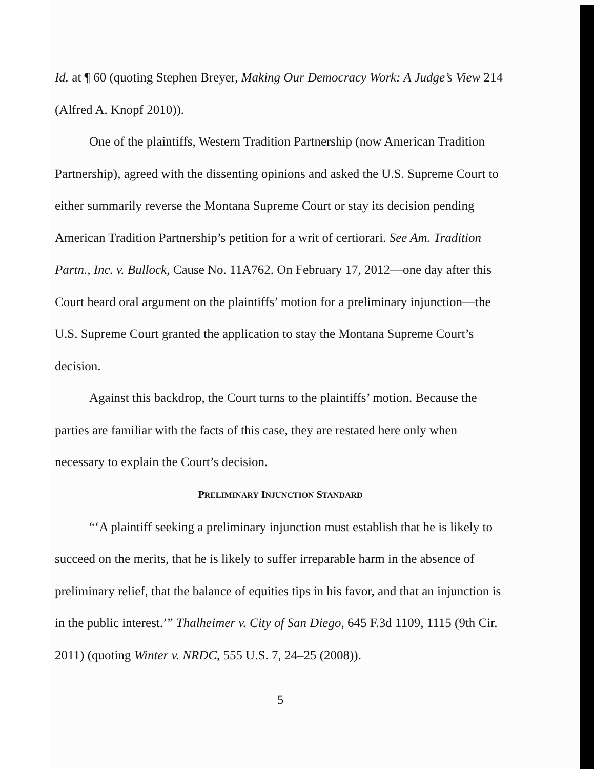Id. at ¶ 60 (quoting Stephen Breyer, Making Our Democracy Work: A Judge’s View 214 (Alfred A. Knopf 2010)).
One of the plaintiffs, Western Tradition Partnership (now American Tradition Partnership), agreed with the dissenting opinions and asked the U.S. Supreme Court to either summarily reverse the Montana Supreme Court or stay its decision pending American Tradition Partnership’s petition for a writ of certiorari. See Am. Tradition Partn., Inc. v. Bullock, Cause No. 11A762. On February 17, 2012—one day after this Court heard oral argument on the plaintiffs’ motion for a preliminary injunction—the U.S. Supreme Court granted the application to stay the Montana Supreme Court’s decision.
Against this backdrop, the Court turns to the plaintiffs’ motion. Because the parties are familiar with the facts of this case, they are restated here only when necessary to explain the Court’s decision.
PRELIMINARY INJUNCTION STANDARD
“‘A plaintiff seeking a preliminary injunction must establish that he is likely to succeed on the merits, that he is likely to suffer irreparable harm in the absence of preliminary relief, that the balance of equities tips in his favor, and that an injunction is in the public interest.’” Thalheimer v. City of San Diego, 645 F.3d 1109, 1115 (9th Cir. 2011) (quoting Winter v. NRDC, 555 U.S. 7, 24–25 (2008)).
5